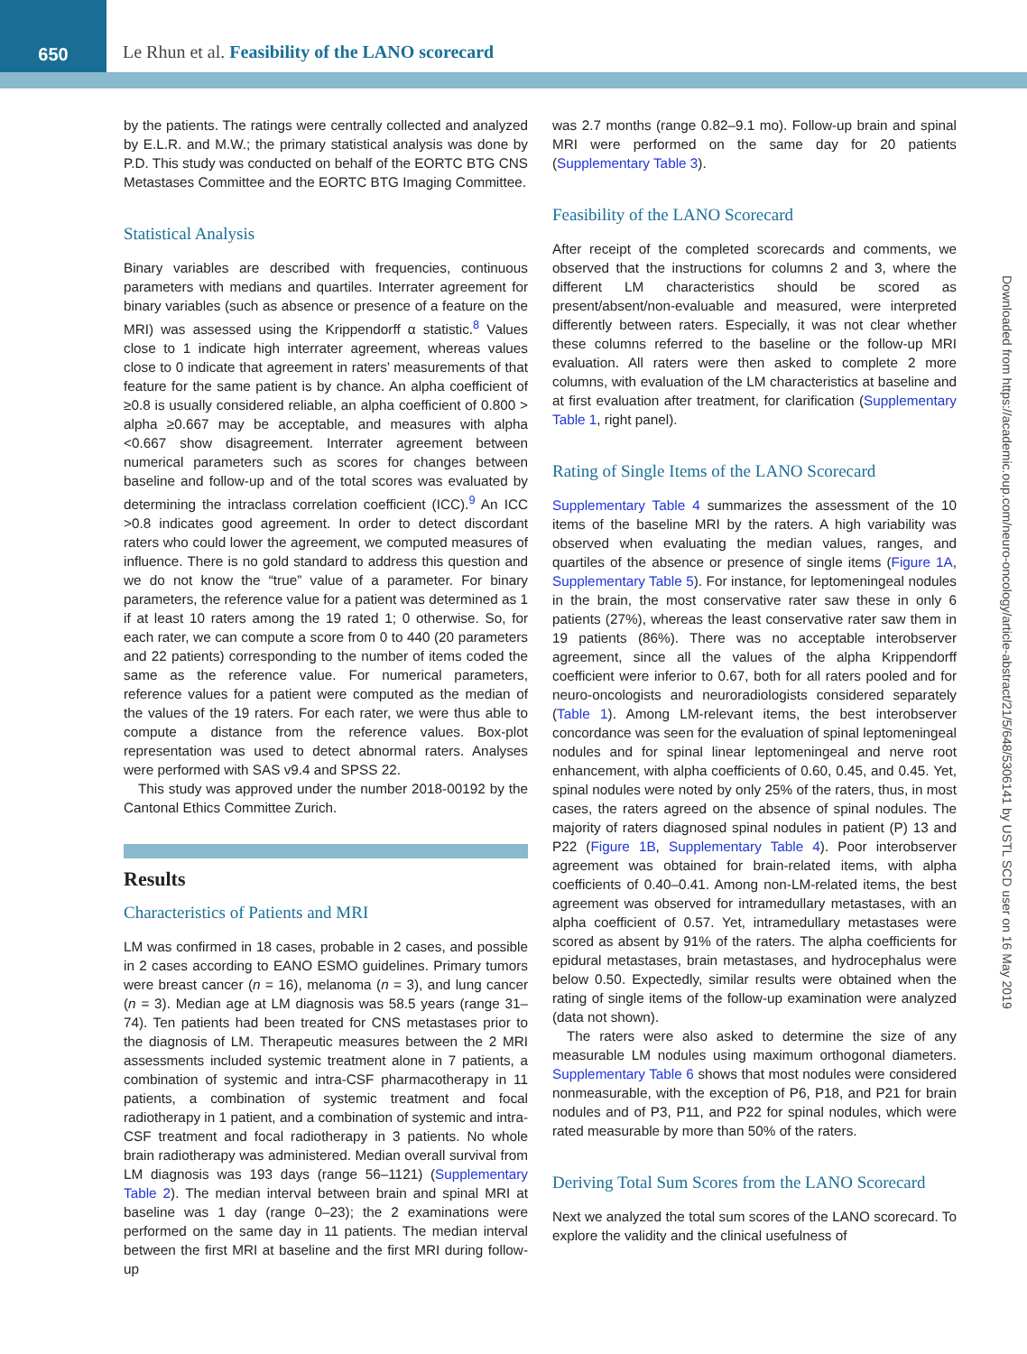650
Le Rhun et al. Feasibility of the LANO scorecard
Downloaded from https://academic.oup.com/neuro-oncology/article-abstract/21/5/648/5306141 by USTL SCD user on 16 May 2019
by the patients. The ratings were centrally collected and analyzed by E.L.R. and M.W.; the primary statistical analysis was done by P.D. This study was conducted on behalf of the EORTC BTG CNS Metastases Committee and the EORTC BTG Imaging Committee.
Statistical Analysis
Binary variables are described with frequencies, continuous parameters with medians and quartiles. Interrater agreement for binary variables (such as absence or presence of a feature on the MRI) was assessed using the Krippendorff α statistic.<sup>8</sup> Values close to 1 indicate high interrater agreement, whereas values close to 0 indicate that agreement in raters’ measurements of that feature for the same patient is by chance. An alpha coefficient of ≥0.8 is usually considered reliable, an alpha coefficient of 0.800 > alpha ≥0.667 may be acceptable, and measures with alpha <0.667 show disagreement. Interrater agreement between numerical parameters such as scores for changes between baseline and follow-up and of the total scores was evaluated by determining the intraclass correlation coefficient (ICC).<sup>9</sup> An ICC >0.8 indicates good agreement. In order to detect discordant raters who could lower the agreement, we computed measures of influence. There is no gold standard to address this question and we do not know the “true” value of a parameter. For binary parameters, the reference value for a patient was determined as 1 if at least 10 raters among the 19 rated 1; 0 otherwise. So, for each rater, we can compute a score from 0 to 440 (20 parameters and 22 patients) corresponding to the number of items coded the same as the reference value. For numerical parameters, reference values for a patient were computed as the median of the values of the 19 raters. For each rater, we were thus able to compute a distance from the reference values. Box-plot representation was used to detect abnormal raters. Analyses were performed with SAS v9.4 and SPSS 22.
This study was approved under the number 2018-00192 by the Cantonal Ethics Committee Zurich.
Results
Characteristics of Patients and MRI
LM was confirmed in 18 cases, probable in 2 cases, and possible in 2 cases according to EANO ESMO guidelines. Primary tumors were breast cancer (n = 16), melanoma (n = 3), and lung cancer (n = 3). Median age at LM diagnosis was 58.5 years (range 31–74). Ten patients had been treated for CNS metastases prior to the diagnosis of LM. Therapeutic measures between the 2 MRI assessments included systemic treatment alone in 7 patients, a combination of systemic and intra-CSF pharmacotherapy in 11 patients, a combination of systemic treatment and focal radiotherapy in 1 patient, and a combination of systemic and intra-CSF treatment and focal radiotherapy in 3 patients. No whole brain radiotherapy was administered. Median overall survival from LM diagnosis was 193 days (range 56–1121) (Supplementary Table 2). The median interval between brain and spinal MRI at baseline was 1 day (range 0–23); the 2 examinations were performed on the same day in 11 patients. The median interval between the first MRI at baseline and the first MRI during follow-up
was 2.7 months (range 0.82–9.1 mo). Follow-up brain and spinal MRI were performed on the same day for 20 patients (Supplementary Table 3).
Feasibility of the LANO Scorecard
After receipt of the completed scorecards and comments, we observed that the instructions for columns 2 and 3, where the different LM characteristics should be scored as present/absent/non-evaluable and measured, were interpreted differently between raters. Especially, it was not clear whether these columns referred to the baseline or the follow-up MRI evaluation. All raters were then asked to complete 2 more columns, with evaluation of the LM characteristics at baseline and at first evaluation after treatment, for clarification (Supplementary Table 1, right panel).
Rating of Single Items of the LANO Scorecard
Supplementary Table 4 summarizes the assessment of the 10 items of the baseline MRI by the raters. A high variability was observed when evaluating the median values, ranges, and quartiles of the absence or presence of single items (Figure 1A, Supplementary Table 5). For instance, for leptomeningeal nodules in the brain, the most conservative rater saw these in only 6 patients (27%), whereas the least conservative rater saw them in 19 patients (86%). There was no acceptable interobserver agreement, since all the values of the alpha Krippendorff coefficient were inferior to 0.67, both for all raters pooled and for neuro-oncologists and neuroradiologists considered separately (Table 1). Among LM-relevant items, the best interobserver concordance was seen for the evaluation of spinal leptomeningeal nodules and for spinal linear leptomeningeal and nerve root enhancement, with alpha coefficients of 0.60, 0.45, and 0.45. Yet, spinal nodules were noted by only 25% of the raters, thus, in most cases, the raters agreed on the absence of spinal nodules. The majority of raters diagnosed spinal nodules in patient (P) 13 and P22 (Figure 1B, Supplementary Table 4). Poor interobserver agreement was obtained for brain-related items, with alpha coefficients of 0.40–0.41. Among non-LM-related items, the best agreement was observed for intramedullary metastases, with an alpha coefficient of 0.57. Yet, intramedullary metastases were scored as absent by 91% of the raters. The alpha coefficients for epidural metastases, brain metastases, and hydrocephalus were below 0.50. Expectedly, similar results were obtained when the rating of single items of the follow-up examination were analyzed (data not shown).
The raters were also asked to determine the size of any measurable LM nodules using maximum orthogonal diameters. Supplementary Table 6 shows that most nodules were considered nonmeasurable, with the exception of P6, P18, and P21 for brain nodules and of P3, P11, and P22 for spinal nodules, which were rated measurable by more than 50% of the raters.
Deriving Total Sum Scores from the LANO Scorecard
Next we analyzed the total sum scores of the LANO scorecard. To explore the validity and the clinical usefulness of